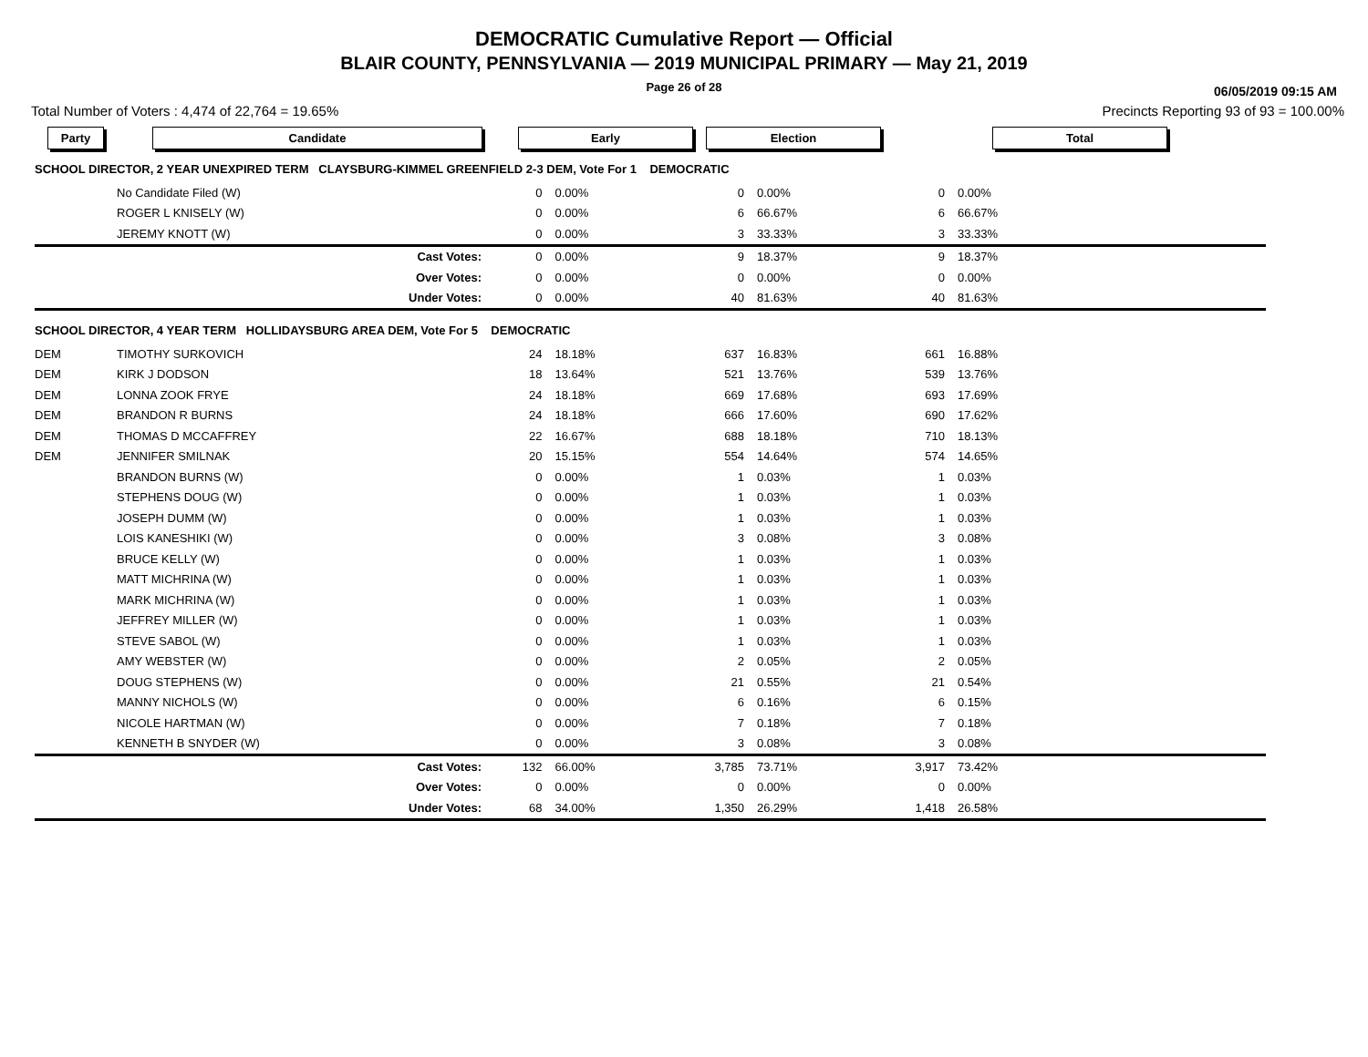DEMOCRATIC Cumulative Report — Official
BLAIR COUNTY, PENNSYLVANIA — 2019 MUNICIPAL PRIMARY — May 21, 2019
Page 26 of 28
06/05/2019 09:15 AM
Total Number of Voters : 4,474 of 22,764 = 19.65% Precincts Reporting 93 of 93 = 100.00%
| Party | Candidate | | Early | | Election | | Total | |
| --- | --- | --- | --- | --- | --- | --- | --- | --- |
| SCHOOL DIRECTOR, 2 YEAR UNEXPIRED TERM CLAYSBURG-KIMMEL GREENFIELD 2-3 DEM, Vote For 1 DEMOCRATIC | | | | | | | | |
| | No Candidate Filed (W) | | 0 | 0.00% | 0 | 0.00% | 0 | 0.00% |
| | ROGER L KNISELY (W) | | 0 | 0.00% | 6 | 66.67% | 6 | 66.67% |
| | JEREMY KNOTT (W) | | 0 | 0.00% | 3 | 33.33% | 3 | 33.33% |
| | | Cast Votes: | 0 | 0.00% | 9 | 18.37% | 9 | 18.37% |
| | | Over Votes: | 0 | 0.00% | 0 | 0.00% | 0 | 0.00% |
| | | Under Votes: | 0 | 0.00% | 40 | 81.63% | 40 | 81.63% |
| SCHOOL DIRECTOR, 4 YEAR TERM HOLLIDAYSBURG AREA DEM, Vote For 5 DEMOCRATIC | | | | | | | | |
| DEM | TIMOTHY SURKOVICH | | 24 | 18.18% | 637 | 16.83% | 661 | 16.88% |
| DEM | KIRK J DODSON | | 18 | 13.64% | 521 | 13.76% | 539 | 13.76% |
| DEM | LONNA ZOOK FRYE | | 24 | 18.18% | 669 | 17.68% | 693 | 17.69% |
| DEM | BRANDON R BURNS | | 24 | 18.18% | 666 | 17.60% | 690 | 17.62% |
| DEM | THOMAS D MCCAFFREY | | 22 | 16.67% | 688 | 18.18% | 710 | 18.13% |
| DEM | JENNIFER SMILNAK | | 20 | 15.15% | 554 | 14.64% | 574 | 14.65% |
| | BRANDON BURNS (W) | | 0 | 0.00% | 1 | 0.03% | 1 | 0.03% |
| | STEPHENS DOUG (W) | | 0 | 0.00% | 1 | 0.03% | 1 | 0.03% |
| | JOSEPH DUMM (W) | | 0 | 0.00% | 1 | 0.03% | 1 | 0.03% |
| | LOIS KANESHIKI (W) | | 0 | 0.00% | 3 | 0.08% | 3 | 0.08% |
| | BRUCE KELLY (W) | | 0 | 0.00% | 1 | 0.03% | 1 | 0.03% |
| | MATT MICHRINA (W) | | 0 | 0.00% | 1 | 0.03% | 1 | 0.03% |
| | MARK MICHRINA (W) | | 0 | 0.00% | 1 | 0.03% | 1 | 0.03% |
| | JEFFREY MILLER (W) | | 0 | 0.00% | 1 | 0.03% | 1 | 0.03% |
| | STEVE SABOL (W) | | 0 | 0.00% | 1 | 0.03% | 1 | 0.03% |
| | AMY WEBSTER (W) | | 0 | 0.00% | 2 | 0.05% | 2 | 0.05% |
| | DOUG STEPHENS (W) | | 0 | 0.00% | 21 | 0.55% | 21 | 0.54% |
| | MANNY NICHOLS (W) | | 0 | 0.00% | 6 | 0.16% | 6 | 0.15% |
| | NICOLE HARTMAN (W) | | 0 | 0.00% | 7 | 0.18% | 7 | 0.18% |
| | KENNETH B SNYDER (W) | | 0 | 0.00% | 3 | 0.08% | 3 | 0.08% |
| | | Cast Votes: | 132 | 66.00% | 3,785 | 73.71% | 3,917 | 73.42% |
| | | Over Votes: | 0 | 0.00% | 0 | 0.00% | 0 | 0.00% |
| | | Under Votes: | 68 | 34.00% | 1,350 | 26.29% | 1,418 | 26.58% |